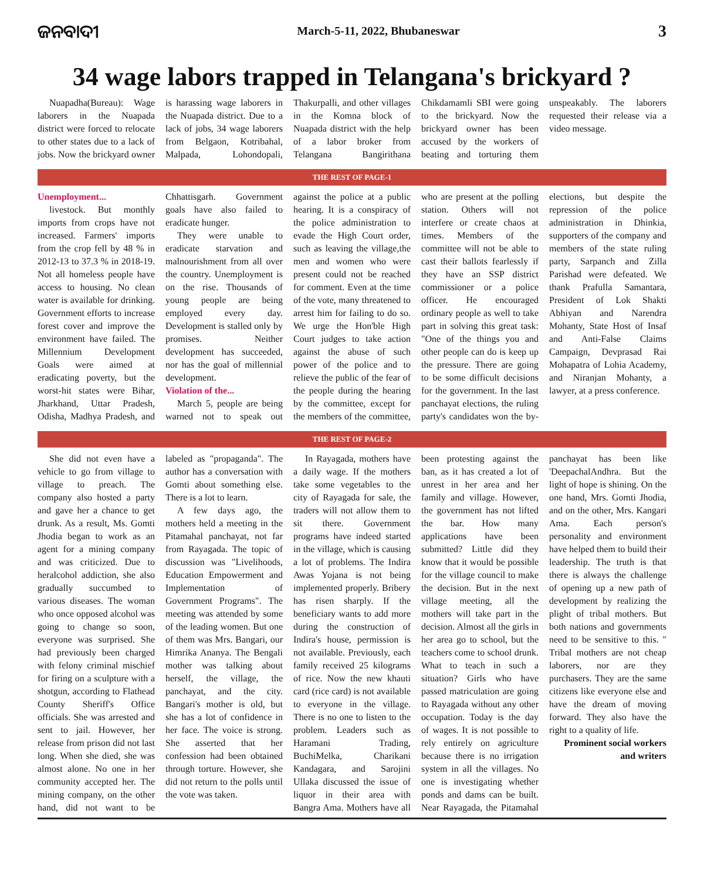ଜନବାଦୀ March-5-11, 2022, Bhubaneswar 3
34 wage labors trapped in Telangana's brickyard ?
Nuapadha(Bureau): Wage laborers in the Nuapada district were forced to relocate to other states due to a lack of jobs. Now the brickyard owner is harassing wage laborers in the Nuapada district. Due to a lack of jobs, 34 wage laborers from Belgaon, Kotribahal, Malpada, Lohondopali, Thakurpalli, and other villages in the Komna block of Nuapada district with the help of a labor broker from Telangana Bangirithana Chikdamamli SBI were going to the brickyard. Now the brickyard owner has been accused by the workers of beating and torturing them unspeakably. The laborers requested their release via a video message.
THE REST OF PAGE-1
Unemployment...
livestock. But monthly imports from crops have not increased. Farmers' imports from the crop fell by 48 % in 2012-13 to 37.3 % in 2018-19. Not all homeless people have access to housing. No clean water is available for drinking. Government efforts to increase forest cover and improve the environment have failed. The Millennium Development Goals were aimed at eradicating poverty, but the worst-hit states were Bihar, Jharkhand, Uttar Pradesh, Odisha, Madhya Pradesh, and Chhattisgarh. Government goals have also failed to eradicate hunger.
They were unable to eradicate starvation and malnourishment from all over the country. Unemployment is on the rise. Thousands of young people are being employed every day. Development is stalled only by promises. Neither development has succeeded, nor has the goal of millennial development.
Violation of the...
March 5, people are being warned not to speak out against the police at a public hearing. It is a conspiracy of the police administration to evade the High Court order, such as leaving the village,the men and women who were present could not be reached for comment. Even at the time of the vote, many threatened to arrest him for failing to do so. We urge the Hon'ble High Court judges to take action against the abuse of such power of the police and to relieve the public of the fear of the people during the hearing by the committee, except for the members of the committee, who are present at the polling station. Others will not interfere or create chaos at times. Members of the committee will not be able to cast their ballots fearlessly if they have an SSP district commissioner or a police officer. He encouraged ordinary people as well to take part in solving this great task: "One of the things you and other people can do is keep up the pressure. There are going to be some difficult decisions for the government. In the last panchayat elections, the ruling party's candidates won the by-elections, but despite the repression of the police administration in Dhinkia, supporters of the company and members of the state ruling party, Sarpanch and Zilla Parishad were defeated. We thank Prafulla Samantara, President of Lok Shakti Abhiyan and Narendra Mohanty, State Host of Insaf and Anti-False Claims Campaign, Devprasad Rai Mohapatra of Lohia Academy, and Niranjan Mohanty, a lawyer, at a press conference.
THE REST OF PAGE-2
She did not even have a vehicle to go from village to village to preach. The company also hosted a party and gave her a chance to get drunk. As a result, Ms. Gomti Jhodia began to work as an agent for a mining company and was criticized. Due to heralcohol addiction, she also gradually succumbed to various diseases. The woman who once opposed alcohol was going to change so soon, everyone was surprised. She had previously been charged with felony criminal mischief for firing on a sculpture with a shotgun, according to Flathead County Sheriff's Office officials. She was arrested and sent to jail. However, her release from prison did not last long. When she died, she was almost alone. No one in her community accepted her. The mining company, on the other hand, did not want to be labeled as "propaganda". The author has a conversation with Gomti about something else. There is a lot to learn.
A few days ago, the mothers held a meeting in the Pitamahal panchayat, not far from Rayagada. The topic of discussion was "Livelihoods, Education Empowerment and Implementation of Government Programs". The meeting was attended by some of the leading women. But one of them was Mrs. Bangari, our Himrika Ananya. The Bengali mother was talking about herself, the village, the panchayat, and the city. Bangari's mother is old, but she has a lot of confidence in her face. The voice is strong. She asserted that her confession had been obtained through torture. However, she did not return to the polls until the vote was taken.
In Rayagada, mothers have a daily wage. If the mothers take some vegetables to the city of Rayagada for sale, the traders will not allow them to sit there. Government programs have indeed started in the village, which is causing a lot of problems. The Indira Awas Yojana is not being implemented properly. Bribery has risen sharply. If the beneficiary wants to add more during the construction of Indira's house, permission is not available. Previously, each family received 25 kilograms of rice. Now the new khauti card (rice card) is not available to everyone in the village. There is no one to listen to the problem. Leaders such as Haramani Trading, BuchiMelka, Charikani Kandagara, and Sarojini Ullaka discussed the issue of liquor in their area with Bangra Ama. Mothers have all been protesting against the ban, as it has created a lot of unrest in her area and her family and village. However, the government has not lifted the bar. How many applications have been submitted? Little did they know that it would be possible for the village council to make the decision. But in the next village meeting, all the mothers will take part in the decision. Almost all the girls in her area go to school, but the teachers come to school drunk. What to teach in such a situation? Girls who have passed matriculation are going to Rayagada without any other occupation. Today is the day of wages. It is not possible to rely entirely on agriculture because there is no irrigation system in all the villages. No one is investigating whether ponds and dams can be built. Near Rayagada, the Pitamahal panchayat has been like 'DeepachalAndhra. But the light of hope is shining. On the one hand, Mrs. Gomti Jhodia, and on the other, Mrs. Kangari Ama. Each person's personality and environment have helped them to build their leadership. The truth is that there is always the challenge of opening up a new path of development by realizing the plight of tribal mothers. But both nations and governments need to be sensitive to this. " Tribal mothers are not cheap laborers, nor are they purchasers. They are the same citizens like everyone else and have the dream of moving forward. They also have the right to a quality of life.
Prominent social workers and writers